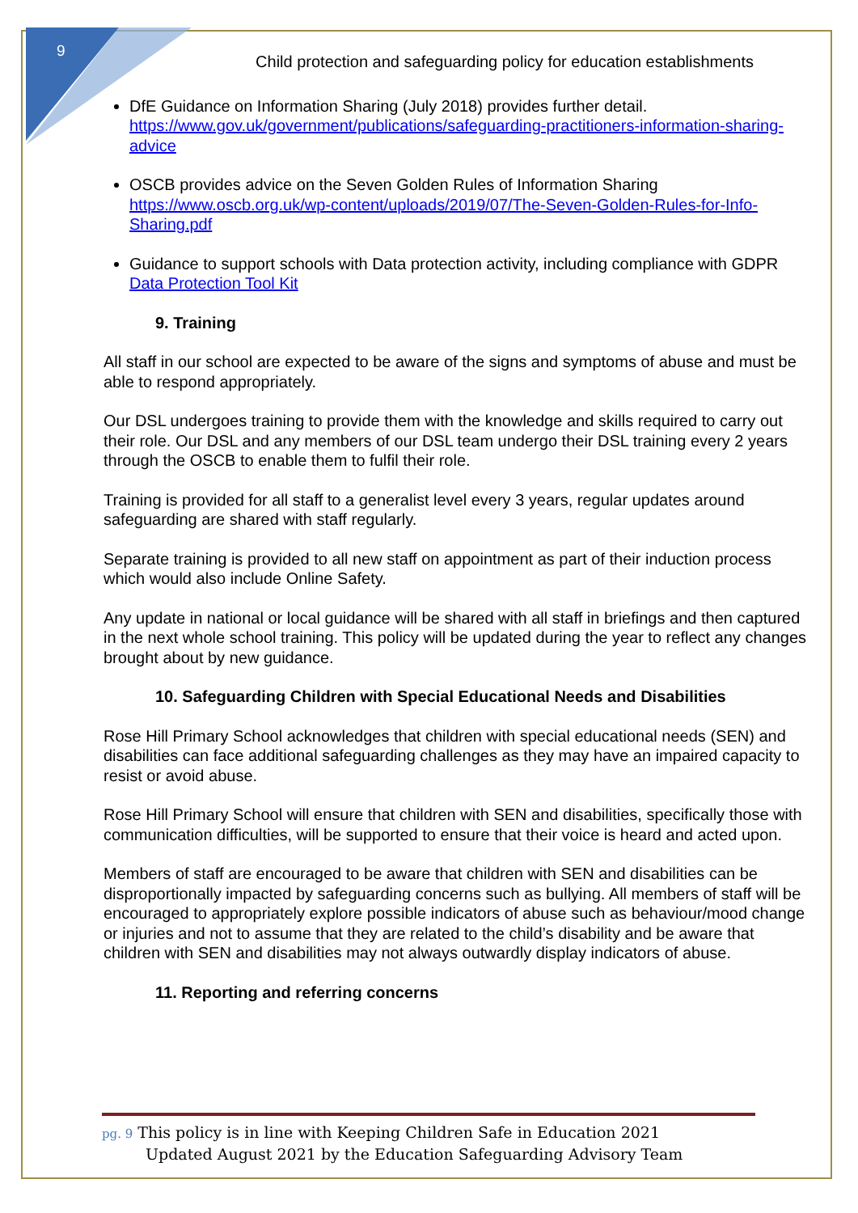9
Child protection and safeguarding policy for education establishments
DfE Guidance on Information Sharing (July 2018) provides further detail. https://www.gov.uk/government/publications/safeguarding-practitioners-information-sharing-advice
OSCB provides advice on the Seven Golden Rules of Information Sharing https://www.oscb.org.uk/wp-content/uploads/2019/07/The-Seven-Golden-Rules-for-Info-Sharing.pdf
Guidance to support schools with Data protection activity, including compliance with GDPR
Data Protection Tool Kit
9. Training
All staff in our school are expected to be aware of the signs and symptoms of abuse and must be able to respond appropriately.
Our DSL undergoes training to provide them with the knowledge and skills required to carry out their role. Our DSL and any members of our DSL team undergo their DSL training every 2 years through the OSCB to enable them to fulfil their role.
Training is provided for all staff to a generalist level every 3 years, regular updates around safeguarding are shared with staff regularly.
Separate training is provided to all new staff on appointment as part of their induction process which would also include Online Safety.
Any update in national or local guidance will be shared with all staff in briefings and then captured in the next whole school training. This policy will be updated during the year to reflect any changes brought about by new guidance.
10. Safeguarding Children with Special Educational Needs and Disabilities
Rose Hill Primary School acknowledges that children with special educational needs (SEN) and disabilities can face additional safeguarding challenges as they may have an impaired capacity to resist or avoid abuse.
Rose Hill Primary School will ensure that children with SEN and disabilities, specifically those with communication difficulties, will be supported to ensure that their voice is heard and acted upon.
Members of staff are encouraged to be aware that children with SEN and disabilities can be disproportionally impacted by safeguarding concerns such as bullying. All members of staff will be encouraged to appropriately explore possible indicators of abuse such as behaviour/mood change or injuries and not to assume that they are related to the child’s disability and be aware that children with SEN and disabilities may not always outwardly display indicators of abuse.
11. Reporting and referring concerns
pg. 9 This policy is in line with Keeping Children Safe in Education 2021
Updated August 2021 by the Education Safeguarding Advisory Team